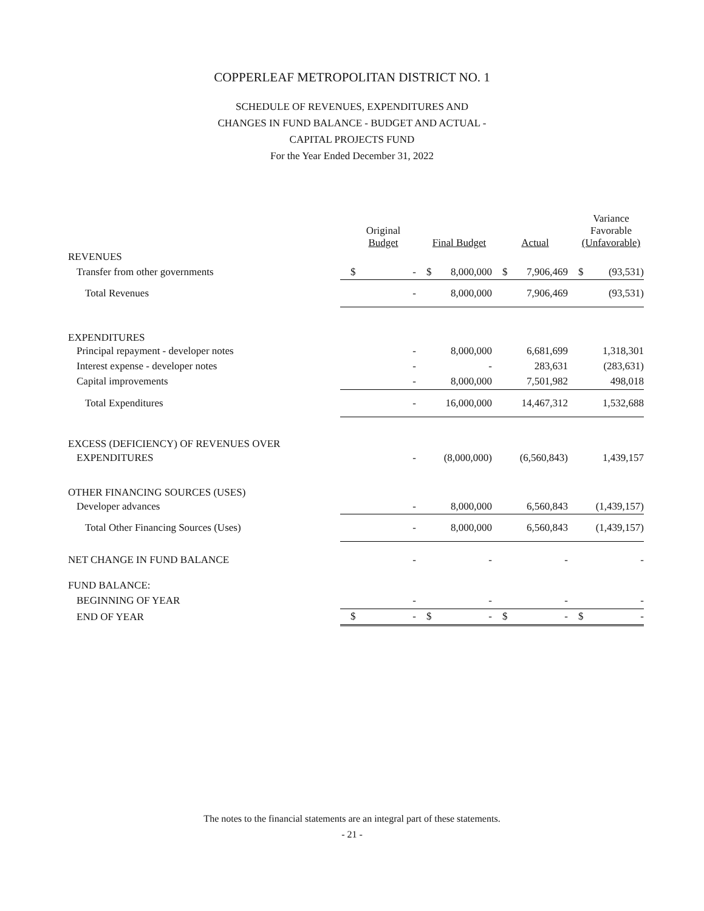COPPERLEAF METROPOLITAN DISTRICT NO. 1
SCHEDULE OF REVENUES, EXPENDITURES AND
CHANGES IN FUND BALANCE - BUDGET AND ACTUAL -
CAPITAL PROJECTS FUND
For the Year Ended December 31, 2022
| | Original Budget | Final Budget | Actual | Variance Favorable (Unfavorable) |
| REVENUES | | | | |
| Transfer from other governments | $ - | $ 8,000,000 | $ 7,906,469 | $ (93,531) |
| Total Revenues | - | 8,000,000 | 7,906,469 | (93,531) |
| EXPENDITURES | | | | |
| Principal repayment - developer notes | - | 8,000,000 | 6,681,699 | 1,318,301 |
| Interest expense - developer notes | - | - | 283,631 | (283,631) |
| Capital improvements | - | 8,000,000 | 7,501,982 | 498,018 |
| Total Expenditures | - | 16,000,000 | 14,467,312 | 1,532,688 |
| EXCESS (DEFICIENCY) OF REVENUES OVER | | | | |
| EXPENDITURES | - | (8,000,000) | (6,560,843) | 1,439,157 |
| OTHER FINANCING SOURCES (USES) | | | | |
| Developer advances | - | 8,000,000 | 6,560,843 | (1,439,157) |
| Total Other Financing Sources (Uses) | - | 8,000,000 | 6,560,843 | (1,439,157) |
| NET CHANGE IN FUND BALANCE | - | - | - | - |
| FUND BALANCE: | | | | |
| BEGINNING OF YEAR | - | - | - | - |
| END OF YEAR | $ - | $ - | $ - | $ - |
The notes to the financial statements are an integral part of these statements.
- 21 -